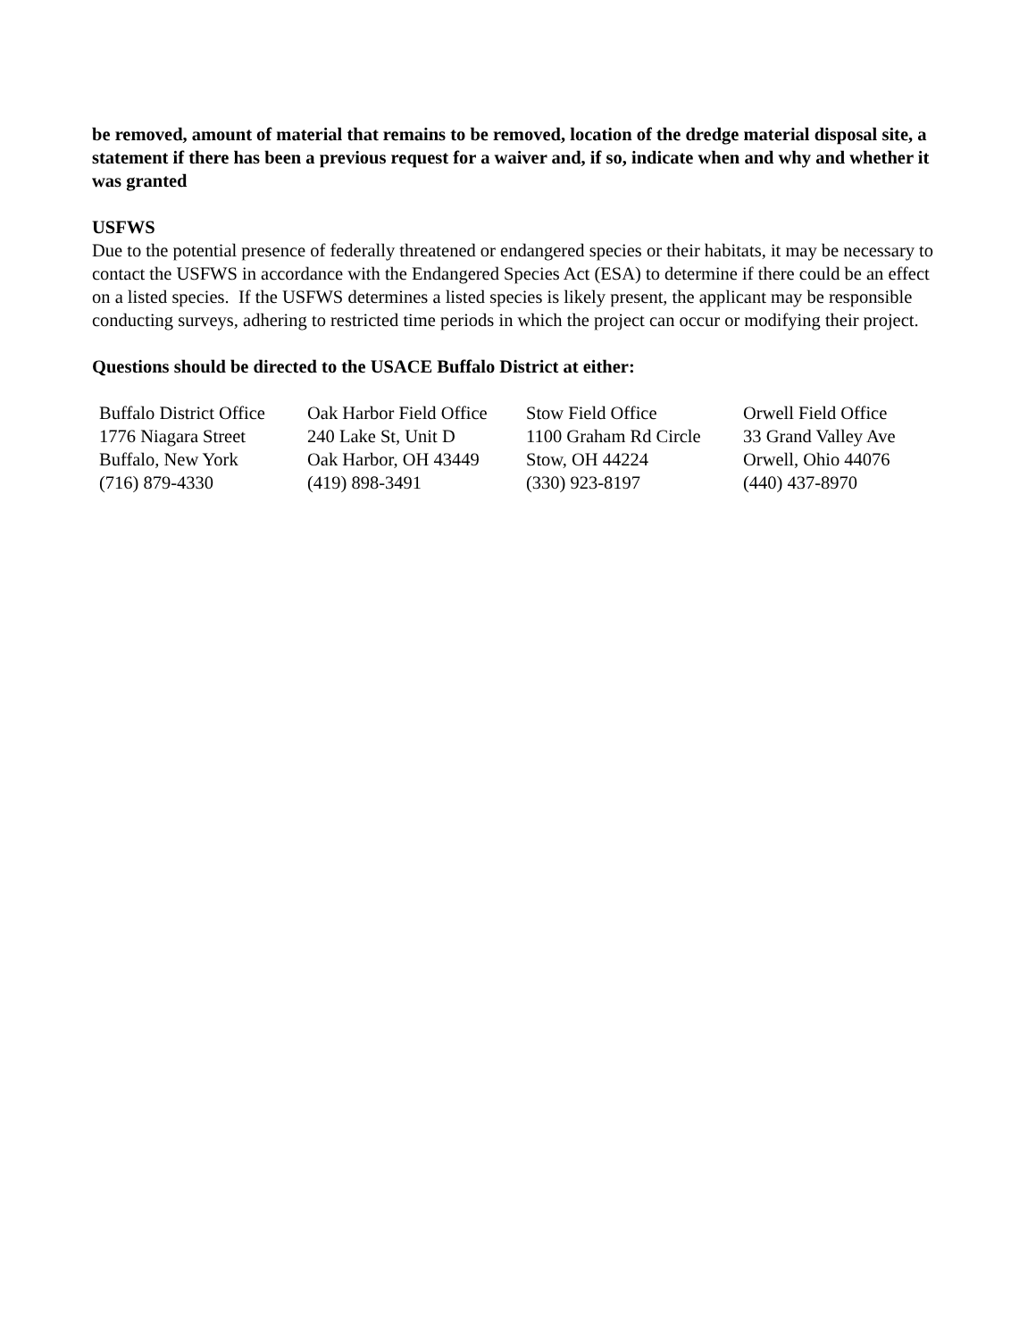be removed, amount of material that remains to be removed, location of the dredge material disposal site, a statement if there has been a previous request for a waiver and, if so, indicate when and why and whether it was granted
USFWS
Due to the potential presence of federally threatened or endangered species or their habitats, it may be necessary to contact the USFWS in accordance with the Endangered Species Act (ESA) to determine if there could be an effect on a listed species. If the USFWS determines a listed species is likely present, the applicant may be responsible conducting surveys, adhering to restricted time periods in which the project can occur or modifying their project.
Questions should be directed to the USACE Buffalo District at either:
| Buffalo District Office | Oak Harbor Field Office | Stow Field Office | Orwell Field Office |
| 1776 Niagara Street | 240 Lake St, Unit D | 1100 Graham Rd Circle | 33 Grand Valley Ave |
| Buffalo, New York | Oak Harbor, OH 43449 | Stow, OH 44224 | Orwell, Ohio 44076 |
| (716) 879-4330 | (419) 898-3491 | (330) 923-8197 | (440) 437-8970 |